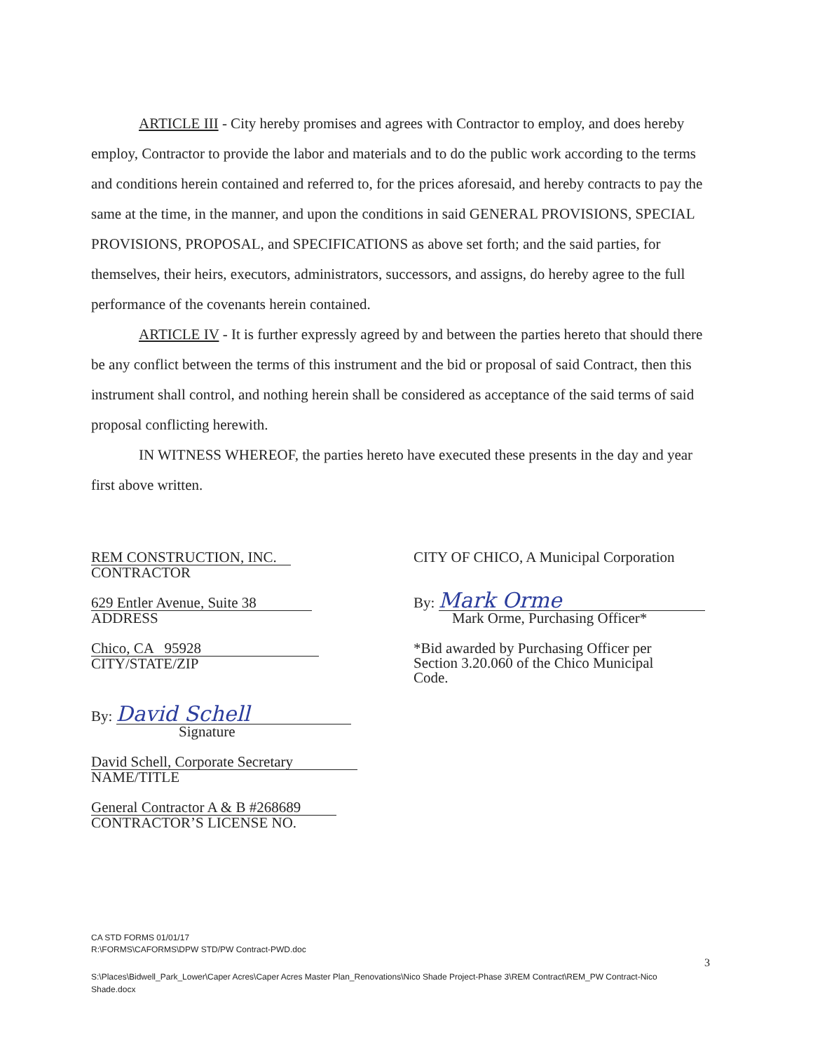ARTICLE III - City hereby promises and agrees with Contractor to employ, and does hereby employ, Contractor to provide the labor and materials and to do the public work according to the terms and conditions herein contained and referred to, for the prices aforesaid, and hereby contracts to pay the same at the time, in the manner, and upon the conditions in said GENERAL PROVISIONS, SPECIAL PROVISIONS, PROPOSAL, and SPECIFICATIONS as above set forth; and the said parties, for themselves, their heirs, executors, administrators, successors, and assigns, do hereby agree to the full performance of the covenants herein contained.
ARTICLE IV - It is further expressly agreed by and between the parties hereto that should there be any conflict between the terms of this instrument and the bid or proposal of said Contract, then this instrument shall control, and nothing herein shall be considered as acceptance of the said terms of said proposal conflicting herewith.
IN WITNESS WHEREOF, the parties hereto have executed these presents in the day and year first above written.
REM CONSTRUCTION, INC.
CONTRACTOR
629 Entler Avenue, Suite 38
ADDRESS
Chico, CA 95928
CITY/STATE/ZIP
By: David Schell
Signature
David Schell, Corporate Secretary
NAME/TITLE
General Contractor A & B #268689
CONTRACTOR’S LICENSE NO.
CITY OF CHICO, A Municipal Corporation
By: Mark Orme
Mark Orme, Purchasing Officer*
*Bid awarded by Purchasing Officer per
Section 3.20.060 of the Chico Municipal
Code.
CA STD FORMS 01/01/17
R:\FORMS\CAFORMS\DPW STD/PW Contract-PWD.doc
3
S:\Places\Bidwell_Park_Lower\Caper Acres\Caper Acres Master Plan_Renovations\Nico Shade Project-Phase 3\REM Contract\REM_PW Contract-Nico Shade.docx